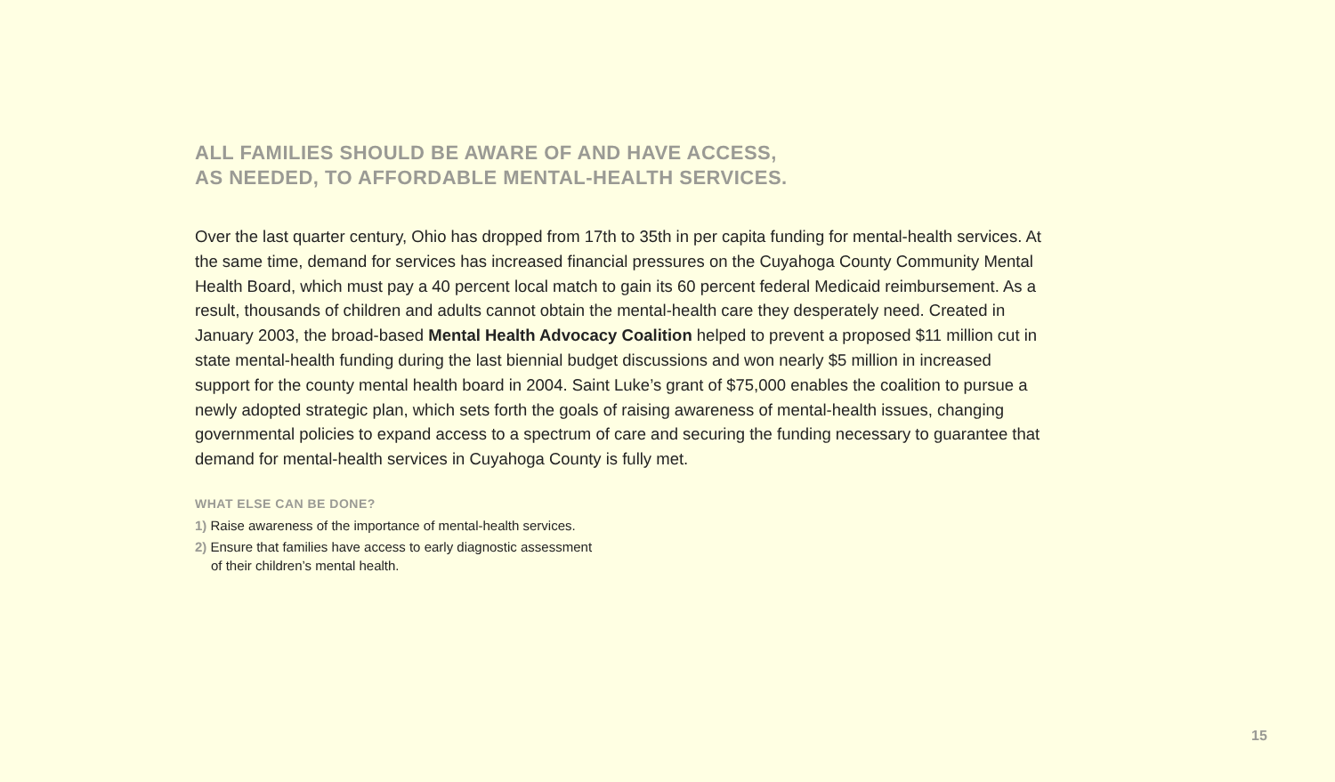ALL FAMILIES SHOULD BE AWARE OF AND HAVE ACCESS,
AS NEEDED, TO AFFORDABLE MENTAL-HEALTH SERVICES.
Over the last quarter century, Ohio has dropped from 17th to 35th in per capita funding for mental-health services. At the same time, demand for services has increased financial pressures on the Cuyahoga County Community Mental Health Board, which must pay a 40 percent local match to gain its 60 percent federal Medicaid reimbursement. As a result, thousands of children and adults cannot obtain the mental-health care they desperately need. Created in January 2003, the broad-based Mental Health Advocacy Coalition helped to prevent a proposed $11 million cut in state mental-health funding during the last biennial budget discussions and won nearly $5 million in increased support for the county mental health board in 2004. Saint Luke’s grant of $75,000 enables the coalition to pursue a newly adopted strategic plan, which sets forth the goals of raising awareness of mental-health issues, changing governmental policies to expand access to a spectrum of care and securing the funding necessary to guarantee that demand for mental-health services in Cuyahoga County is fully met.
WHAT ELSE CAN BE DONE?
1) Raise awareness of the importance of mental-health services.
2) Ensure that families have access to early diagnostic assessment
of their children’s mental health.
15